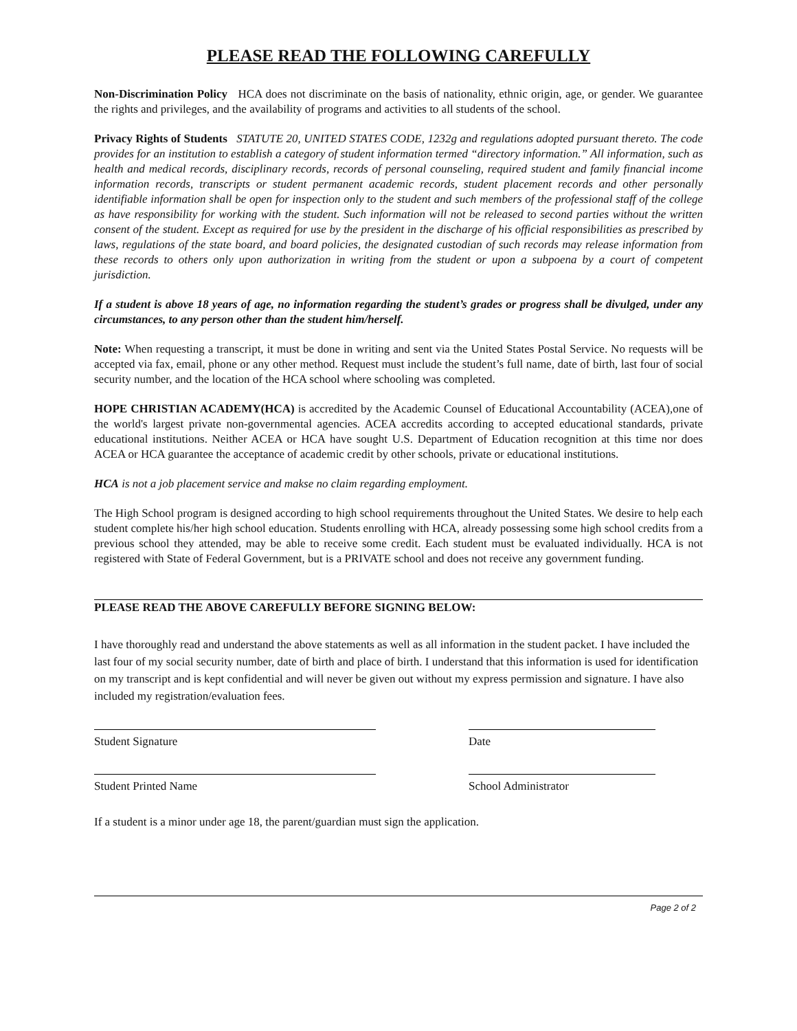PLEASE READ THE FOLLOWING CAREFULLY
Non-Discrimination Policy HCA does not discriminate on the basis of nationality, ethnic origin, age, or gender. We guarantee the rights and privileges, and the availability of programs and activities to all students of the school.
Privacy Rights of Students STATUTE 20, UNITED STATES CODE, 1232g and regulations adopted pursuant thereto. The code provides for an institution to establish a category of student information termed “directory information.” All information, such as health and medical records, disciplinary records, records of personal counseling, required student and family financial income information records, transcripts or student permanent academic records, student placement records and other personally identifiable information shall be open for inspection only to the student and such members of the professional staff of the college as have responsibility for working with the student. Such information will not be released to second parties without the written consent of the student. Except as required for use by the president in the discharge of his official responsibilities as prescribed by laws, regulations of the state board, and board policies, the designated custodian of such records may release information from these records to others only upon authorization in writing from the student or upon a subpoena by a court of competent jurisdiction.
If a student is above 18 years of age, no information regarding the student’s grades or progress shall be divulged, under any circumstances, to any person other than the student him/herself.
Note: When requesting a transcript, it must be done in writing and sent via the United States Postal Service. No requests will be accepted via fax, email, phone or any other method. Request must include the student’s full name, date of birth, last four of social security number, and the location of the HCA school where schooling was completed.
HOPE CHRISTIAN ACADEMY(HCA) is accredited by the Academic Counsel of Educational Accountability (ACEA),one of the world's largest private non-governmental agencies. ACEA accredits according to accepted educational standards, private educational institutions. Neither ACEA or HCA have sought U.S. Department of Education recognition at this time nor does ACEA or HCA guarantee the acceptance of academic credit by other schools, private or educational institutions.
HCA is not a job placement service and makse no claim regarding employment.
The High School program is designed according to high school requirements throughout the United States. We desire to help each student complete his/her high school education. Students enrolling with HCA, already possessing some high school credits from a previous school they attended, may be able to receive some credit. Each student must be evaluated individually. HCA is not registered with State of Federal Government, but is a PRIVATE school and does not receive any government funding.
PLEASE READ THE ABOVE CAREFULLY BEFORE SIGNING BELOW:
I have thoroughly read and understand the above statements as well as all information in the student packet. I have included the last four of my social security number, date of birth and place of birth. I understand that this information is used for identification on my transcript and is kept confidential and will never be given out without my express permission and signature. I have also included my registration/evaluation fees.
Student Signature Date
Student Printed Name School Administrator
If a student is a minor under age 18, the parent/guardian must sign the application.
Page 2 of 2